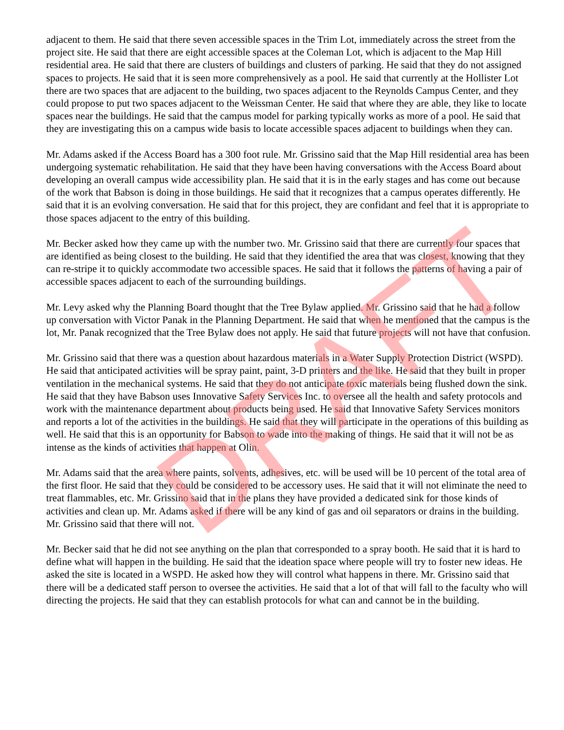adjacent to them. He said that there seven accessible spaces in the Trim Lot, immediately across the street from the project site. He said that there are eight accessible spaces at the Coleman Lot, which is adjacent to the Map Hill residential area. He said that there are clusters of buildings and clusters of parking. He said that they do not assigned spaces to projects. He said that it is seen more comprehensively as a pool. He said that currently at the Hollister Lot there are two spaces that are adjacent to the building, two spaces adjacent to the Reynolds Campus Center, and they could propose to put two spaces adjacent to the Weissman Center. He said that where they are able, they like to locate spaces near the buildings. He said that the campus model for parking typically works as more of a pool. He said that they are investigating this on a campus wide basis to locate accessible spaces adjacent to buildings when they can.
Mr. Adams asked if the Access Board has a 300 foot rule. Mr. Grissino said that the Map Hill residential area has been undergoing systematic rehabilitation. He said that they have been having conversations with the Access Board about developing an overall campus wide accessibility plan. He said that it is in the early stages and has come out because of the work that Babson is doing in those buildings. He said that it recognizes that a campus operates differently. He said that it is an evolving conversation. He said that for this project, they are confidant and feel that it is appropriate to those spaces adjacent to the entry of this building.
Mr. Becker asked how they came up with the number two. Mr. Grissino said that there are currently four spaces that are identified as being closest to the building. He said that they identified the area that was closest, knowing that they can re-stripe it to quickly accommodate two accessible spaces. He said that it follows the patterns of having a pair of accessible spaces adjacent to each of the surrounding buildings.
Mr. Levy asked why the Planning Board thought that the Tree Bylaw applied. Mr. Grissino said that he had a follow up conversation with Victor Panak in the Planning Department. He said that when he mentioned that the campus is the lot, Mr. Panak recognized that the Tree Bylaw does not apply. He said that future projects will not have that confusion.
Mr. Grissino said that there was a question about hazardous materials in a Water Supply Protection District (WSPD). He said that anticipated activities will be spray paint, paint, 3-D printers and the like. He said that they built in proper ventilation in the mechanical systems. He said that they do not anticipate toxic materials being flushed down the sink. He said that they have Babson uses Innovative Safety Services Inc. to oversee all the health and safety protocols and work with the maintenance department about products being used. He said that Innovative Safety Services monitors and reports a lot of the activities in the buildings. He said that they will participate in the operations of this building as well. He said that this is an opportunity for Babson to wade into the making of things. He said that it will not be as intense as the kinds of activities that happen at Olin.
Mr. Adams said that the area where paints, solvents, adhesives, etc. will be used will be 10 percent of the total area of the first floor. He said that they could be considered to be accessory uses. He said that it will not eliminate the need to treat flammables, etc. Mr. Grissino said that in the plans they have provided a dedicated sink for those kinds of activities and clean up. Mr. Adams asked if there will be any kind of gas and oil separators or drains in the building. Mr. Grissino said that there will not.
Mr. Becker said that he did not see anything on the plan that corresponded to a spray booth. He said that it is hard to define what will happen in the building. He said that the ideation space where people will try to foster new ideas. He asked the site is located in a WSPD. He asked how they will control what happens in there. Mr. Grissino said that there will be a dedicated staff person to oversee the activities. He said that a lot of that will fall to the faculty who will directing the projects. He said that they can establish protocols for what can and cannot be in the building.
DRAFT